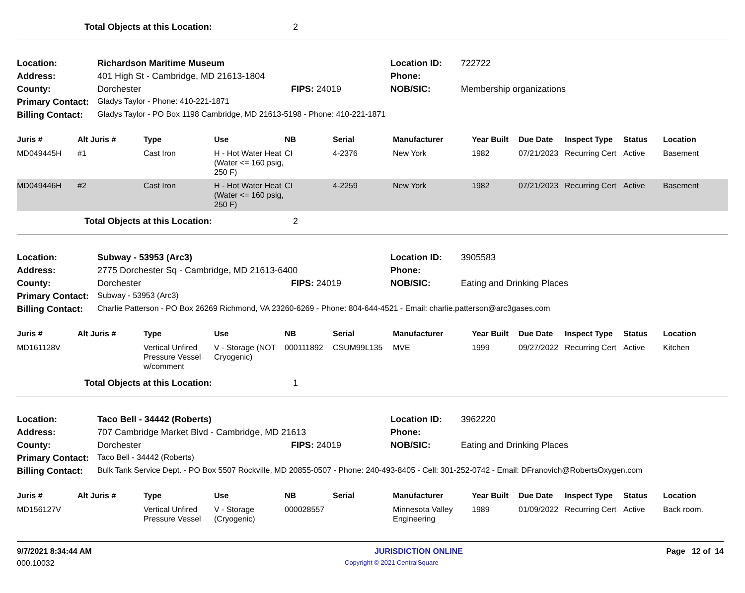Total Objects at this Location: 2
| Location: | Richardson Maritime Museum | | Location ID: | 722722 |
| Address: | 401 High St - Cambridge, MD 21613-1804 | | Phone: | |
| County: | Dorchester | FIPS: 24019 | NOB/SIC: | Membership organizations |
| Primary Contact: | Gladys Taylor - Phone: 410-221-1871 | | | |
| Billing Contact: | Gladys Taylor - PO Box 1198 Cambridge, MD 21613-5198 - Phone: 410-221-1871 | | | |
| Juris # | Alt Juris # | Type | Use | NB | Serial | Manufacturer | Year Built | Due Date | Inspect Type | Status | Location |
| --- | --- | --- | --- | --- | --- | --- | --- | --- | --- | --- | --- |
| MD049445H | #1 | Cast Iron | H - Hot Water Heat (Water <= 160 psig, 250 F) | CI | 4-2376 | New York | 1982 | 07/21/2023 | Recurring Cert | Active | Basement |
| MD049446H | #2 | Cast Iron | H - Hot Water Heat (Water <= 160 psig, 250 F) | CI | 4-2259 | New York | 1982 | 07/21/2023 | Recurring Cert | Active | Basement |
Total Objects at this Location: 2
| Location: | Subway - 53953 (Arc3) | | Location ID: | 3905583 |
| Address: | 2775 Dorchester Sq - Cambridge, MD 21613-6400 | | Phone: | |
| County: | Dorchester | FIPS: 24019 | NOB/SIC: | Eating and Drinking Places |
| Primary Contact: | Subway - 53953 (Arc3) | | | |
| Billing Contact: | Charlie Patterson - PO Box 26269 Richmond, VA 23260-6269 - Phone: 804-644-4521 - Email: charlie.patterson@arc3gases.com | | | |
| Juris # | Alt Juris # | Type | Use | NB | Serial | Manufacturer | Year Built | Due Date | Inspect Type | Status | Location |
| --- | --- | --- | --- | --- | --- | --- | --- | --- | --- | --- | --- |
| MD161128V | | Vertical Unfired Pressure Vessel w/comment | V - Storage (NOT Cryogenic) | 000111892 | CSUM99L135 | MVE | 1999 | 09/27/2022 | Recurring Cert | Active | Kitchen |
Total Objects at this Location: 1
| Location: | Taco Bell - 34442 (Roberts) | | Location ID: | 3962220 |
| Address: | 707 Cambridge Market Blvd - Cambridge, MD 21613 | | Phone: | |
| County: | Dorchester | FIPS: 24019 | NOB/SIC: | Eating and Drinking Places |
| Primary Contact: | Taco Bell - 34442 (Roberts) | | | |
| Billing Contact: | Bulk Tank Service Dept. - PO Box 5507 Rockville, MD 20855-0507 - Phone: 240-493-8405 - Cell: 301-252-0742 - Email: DFranovich@RobertsOxygen.com | | | |
| Juris # | Alt Juris # | Type | Use | NB | Serial | Manufacturer | Year Built | Due Date | Inspect Type | Status | Location |
| --- | --- | --- | --- | --- | --- | --- | --- | --- | --- | --- | --- |
| MD156127V | | Vertical Unfired Pressure Vessel | V - Storage (Cryogenic) | 000028557 | | Minnesota Valley Engineering | 1989 | 01/09/2022 | Recurring Cert | Active | Back room. |
9/7/2021 8:34:44 AM JURISDICTION ONLINE Page 12 of 14
000.10032 Copyright © 2021 CentralSquare